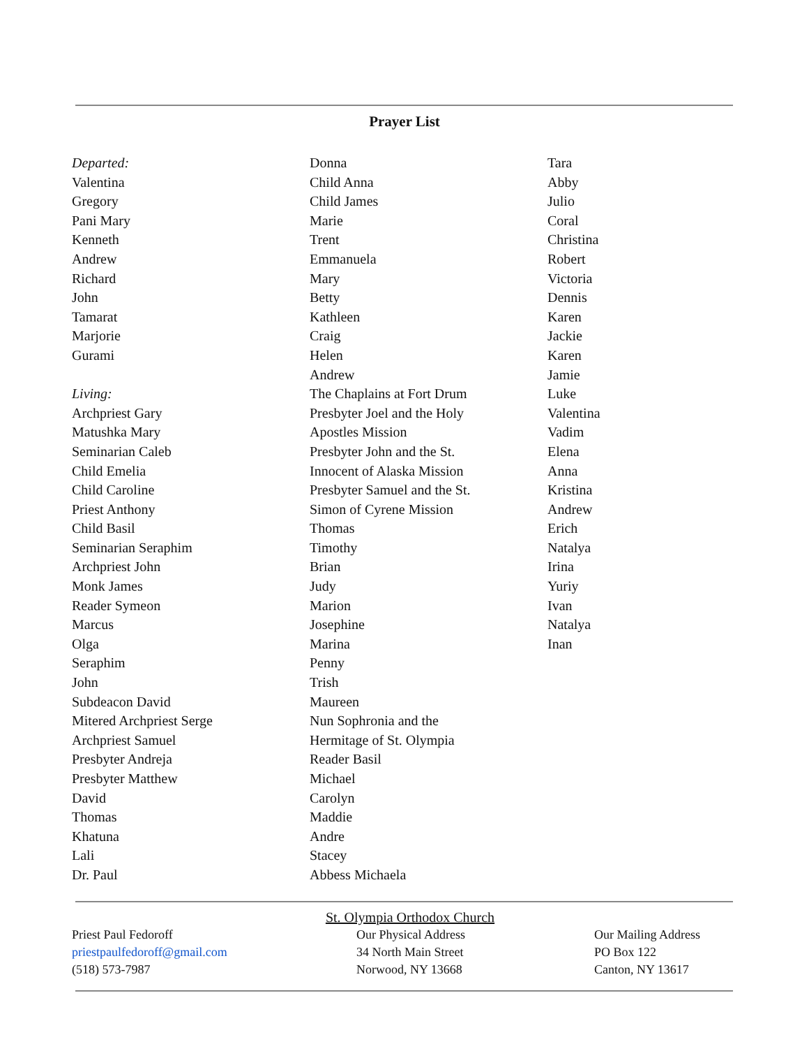Prayer List
Departed:
Valentina
Gregory
Pani Mary
Kenneth
Andrew
Richard
John
Tamarat
Marjorie
Gurami
Living:
Archpriest Gary
Matushka Mary
Seminarian Caleb
Child Emelia
Child Caroline
Priest Anthony
Child Basil
Seminarian Seraphim
Archpriest John
Monk James
Reader Symeon
Marcus
Olga
Seraphim
John
Subdeacon David
Mitered Archpriest Serge
Archpriest Samuel
Presbyter Andreja
Presbyter Matthew
David
Thomas
Khatuna
Lali
Dr. Paul
Donna
Child Anna
Child James
Marie
Trent
Emmanuela
Mary
Betty
Kathleen
Craig
Helen
Andrew
The Chaplains at Fort Drum
Presbyter Joel and the Holy
Apostles Mission
Presbyter John and the St.
Innocent of Alaska Mission
Presbyter Samuel and the St.
Simon of Cyrene Mission
Thomas
Timothy
Brian
Judy
Marion
Josephine
Marina
Penny
Trish
Maureen
Nun Sophronia and the
Hermitage of St. Olympia
Reader Basil
Michael
Carolyn
Maddie
Andre
Stacey
Abbess Michaela
Tara
Abby
Julio
Coral
Christina
Robert
Victoria
Dennis
Karen
Jackie
Karen
Jamie
Luke
Valentina
Vadim
Elena
Anna
Kristina
Andrew
Erich
Natalya
Irina
Yuriy
Ivan
Natalya
Inan
St. Olympia Orthodox Church
Priest Paul Fedoroff
priestpaulfedoroff@gmail.com
(518) 573-7987
Our Physical Address
34 North Main Street
Norwood, NY 13668
Our Mailing Address
PO Box 122
Canton, NY 13617